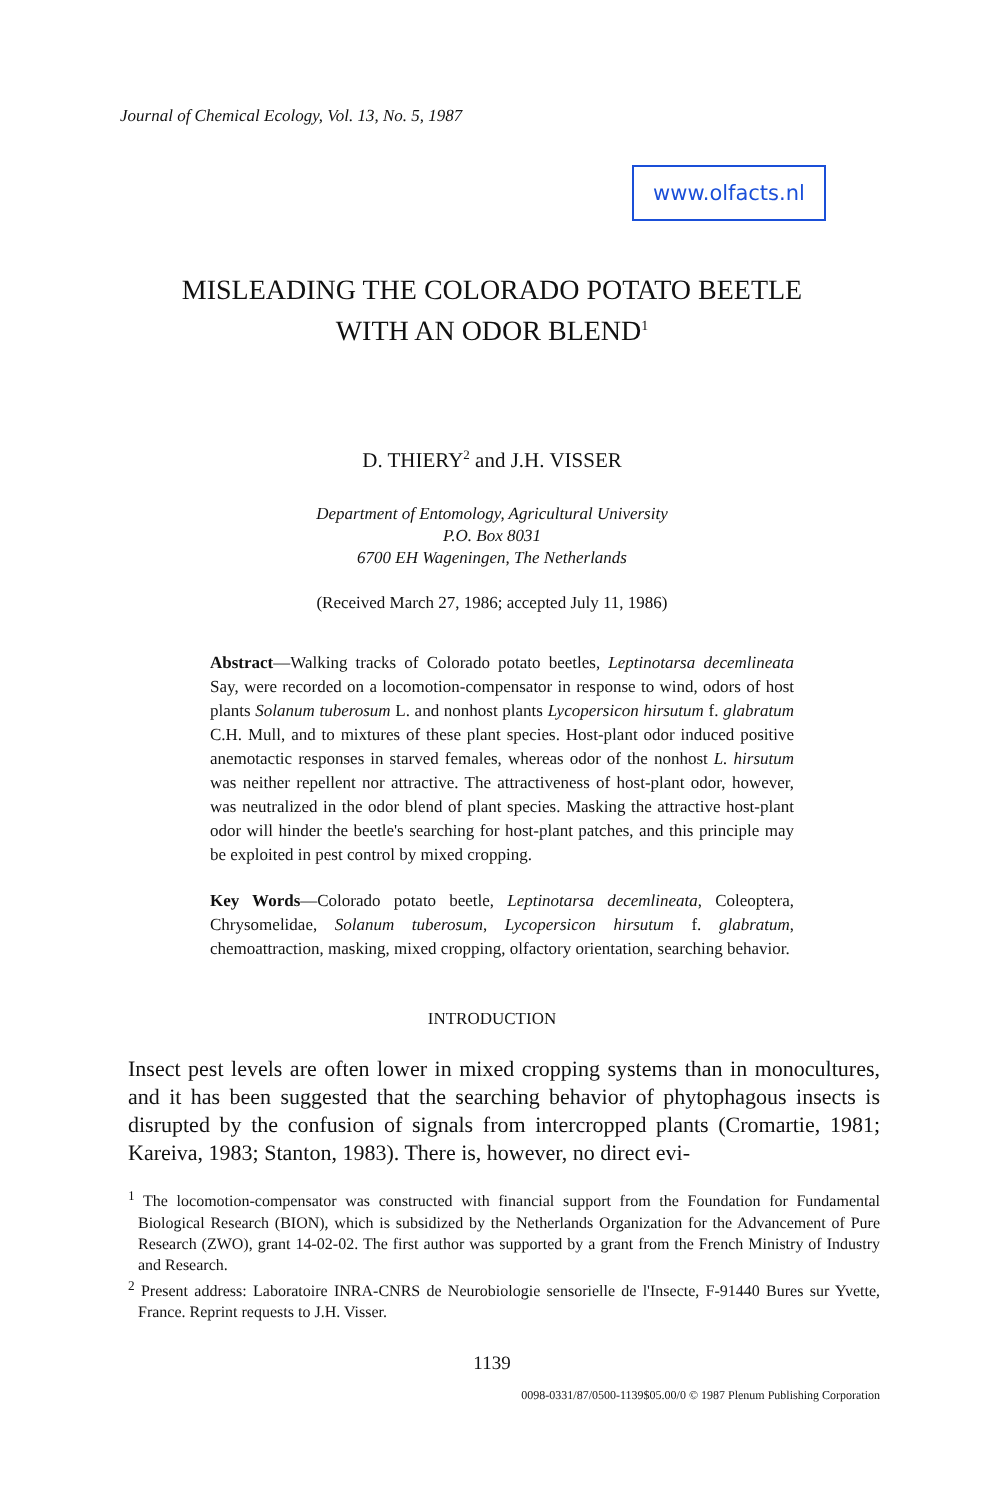Journal of Chemical Ecology, Vol. 13, No. 5, 1987
www.olfacts.nl
MISLEADING THE COLORADO POTATO BEETLE
WITH AN ODOR BLEND<sup>1</sup>
D. THIERY<sup>2</sup> and J.H. VISSER
Department of Entomology, Agricultural University
P.O. Box 8031
6700 EH Wageningen, The Netherlands
(Received March 27, 1986; accepted July 11, 1986)
Abstract—Walking tracks of Colorado potato beetles, Leptinotarsa decemlineata Say, were recorded on a locomotion-compensator in response to wind, odors of host plants Solanum tuberosum L. and nonhost plants Lycopersicon hirsutum f. glabratum C.H. Mull, and to mixtures of these plant species. Host-plant odor induced positive anemotactic responses in starved females, whereas odor of the nonhost L. hirsutum was neither repellent nor attractive. The attractiveness of host-plant odor, however, was neutralized in the odor blend of plant species. Masking the attractive host-plant odor will hinder the beetle's searching for host-plant patches, and this principle may be exploited in pest control by mixed cropping.
Key Words—Colorado potato beetle, Leptinotarsa decemlineata, Coleoptera, Chrysomelidae, Solanum tuberosum, Lycopersicon hirsutum f. glabratum, chemoattraction, masking, mixed cropping, olfactory orientation, searching behavior.
INTRODUCTION
Insect pest levels are often lower in mixed cropping systems than in monocultures, and it has been suggested that the searching behavior of phytophagous insects is disrupted by the confusion of signals from intercropped plants (Cromartie, 1981; Kareiva, 1983; Stanton, 1983). There is, however, no direct evi-
<sup>1</sup> The locomotion-compensator was constructed with financial support from the Foundation for Fundamental Biological Research (BION), which is subsidized by the Netherlands Organization for the Advancement of Pure Research (ZWO), grant 14-02-02. The first author was supported by a grant from the French Ministry of Industry and Research.
<sup>2</sup> Present address: Laboratoire INRA-CNRS de Neurobiologie sensorielle de l'Insecte, F-91440 Bures sur Yvette, France. Reprint requests to J.H. Visser.
1139
0098-0331/87/0500-1139$05.00/0 © 1987 Plenum Publishing Corporation